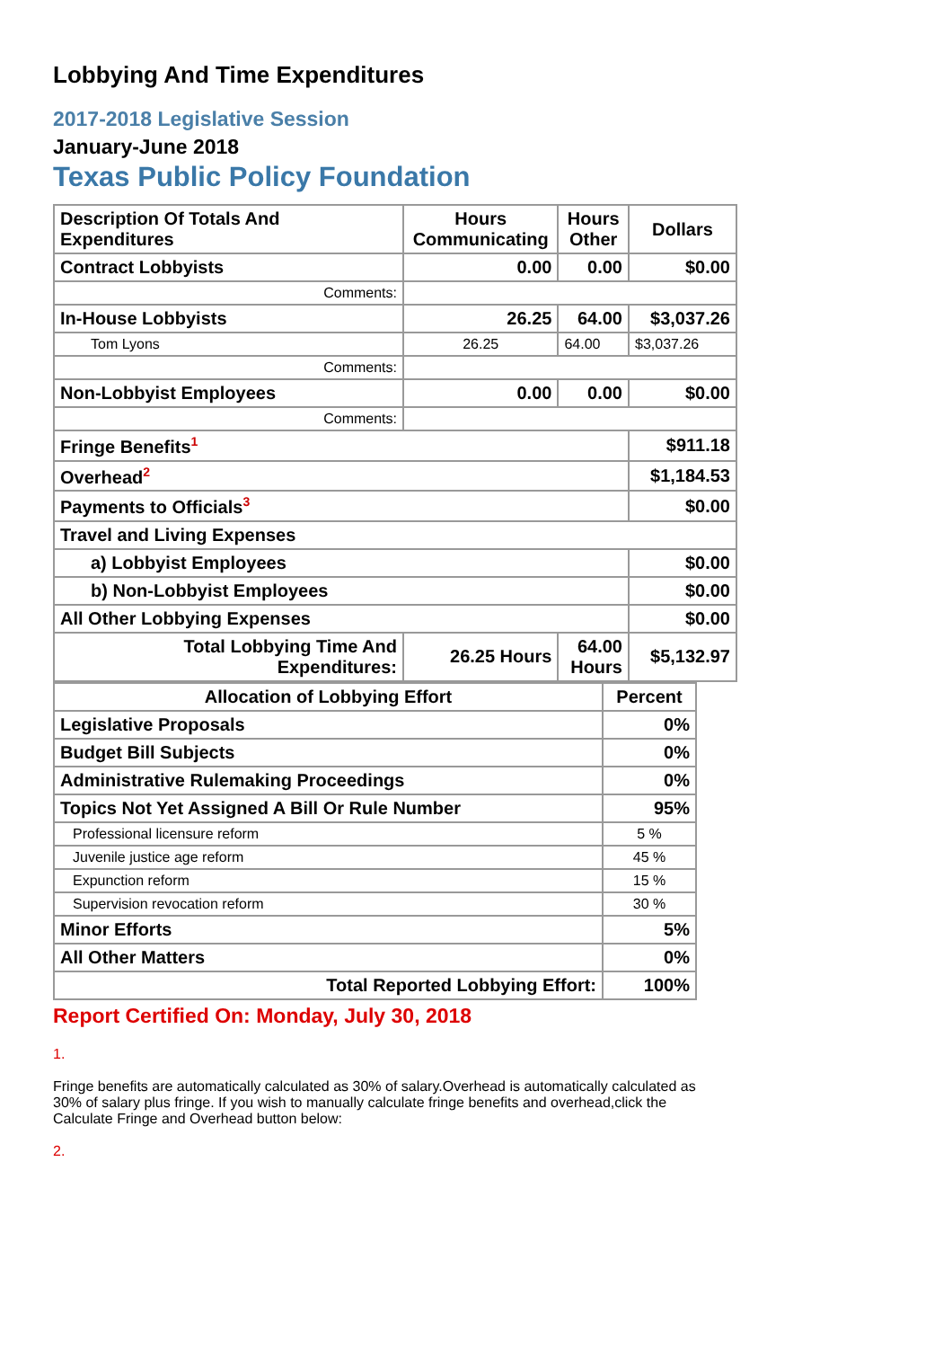Lobbying And Time Expenditures
2017-2018 Legislative Session
January-June 2018
Texas Public Policy Foundation
| Description Of Totals And Expenditures | Hours Communicating | Hours Other | Dollars |
| --- | --- | --- | --- |
| Contract Lobbyists | 0.00 | 0.00 | $0.00 |
| Comments: | | | |
| In-House Lobbyists | 26.25 | 64.00 | $3,037.26 |
| Tom Lyons | 26.25 | 64.00 | $3,037.26 |
| Comments: | | | |
| Non-Lobbyist Employees | 0.00 | 0.00 | $0.00 |
| Comments: | | | |
| Fringe Benefits<sup>1</sup> | | | $911.18 |
| Overhead<sup>2</sup> | | | $1,184.53 |
| Payments to Officials<sup>3</sup> | | | $0.00 |
| Travel and Living Expenses | | | |
| a) Lobbyist Employees | | | $0.00 |
| b) Non-Lobbyist Employees | | | $0.00 |
| All Other Lobbying Expenses | | | $0.00 |
| Total Lobbying Time And Expenditures: | 26.25 Hours | 64.00 Hours | $5,132.97 |
| Allocation of Lobbying Effort | Percent |
| --- | --- |
| Legislative Proposals | 0% |
| Budget Bill Subjects | 0% |
| Administrative Rulemaking Proceedings | 0% |
| Topics Not Yet Assigned A Bill Or Rule Number | 95% |
| Professional licensure reform | 5 % |
| Juvenile justice age reform | 45 % |
| Expunction reform | 15 % |
| Supervision revocation reform | 30 % |
| Minor Efforts | 5% |
| All Other Matters | 0% |
| Total Reported Lobbying Effort: | 100% |
Report Certified On: Monday, July 30, 2018
1.
Fringe benefits are automatically calculated as 30% of salary.Overhead is automatically calculated as 30% of salary plus fringe. If you wish to manually calculate fringe benefits and overhead,click the Calculate Fringe and Overhead button below:
2.